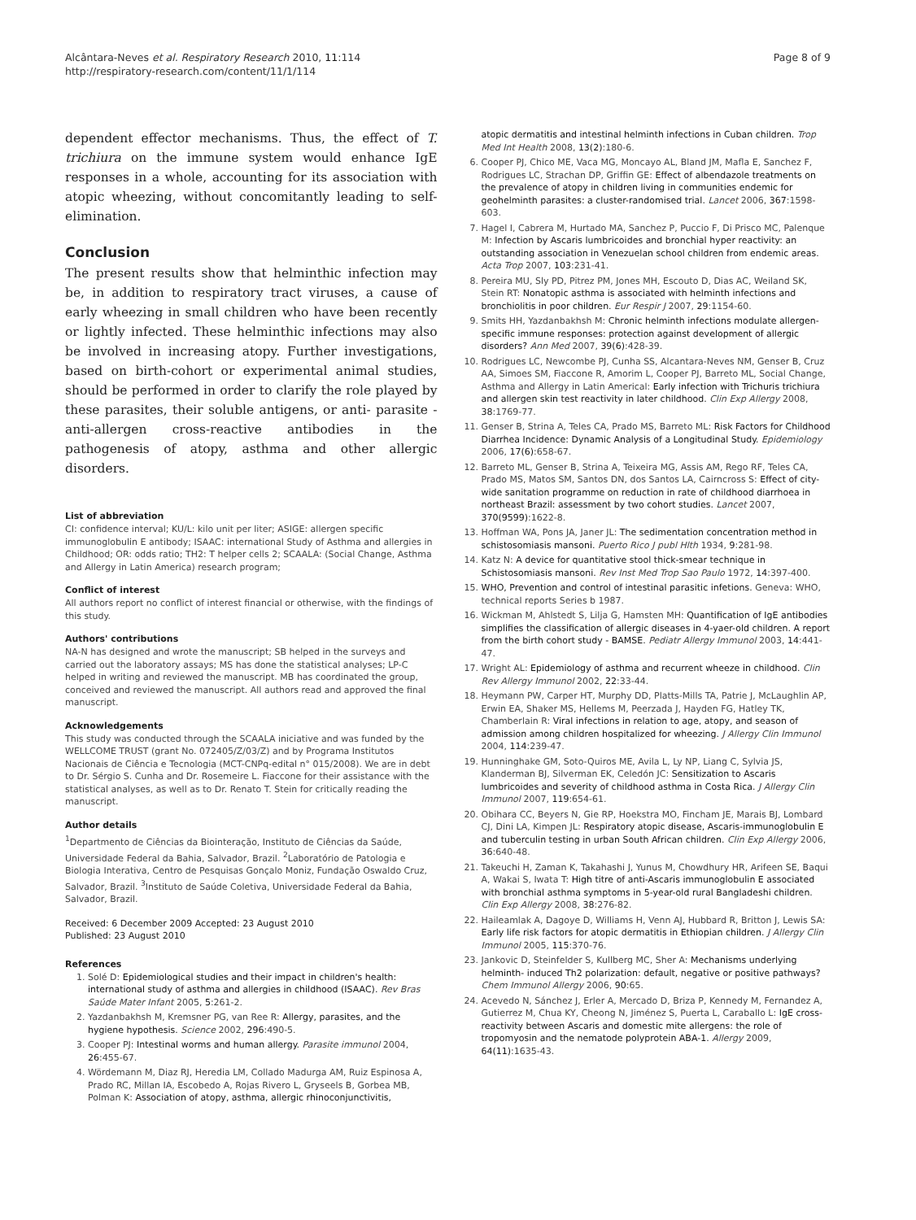Alcântara-Neves et al. Respiratory Research 2010, 11:114
http://respiratory-research.com/content/11/1/114
Page 8 of 9
dependent effector mechanisms. Thus, the effect of T. trichiura on the immune system would enhance IgE responses in a whole, accounting for its association with atopic wheezing, without concomitantly leading to self-elimination.
Conclusion
The present results show that helminthic infection may be, in addition to respiratory tract viruses, a cause of early wheezing in small children who have been recently or lightly infected. These helminthic infections may also be involved in increasing atopy. Further investigations, based on birth-cohort or experimental animal studies, should be performed in order to clarify the role played by these parasites, their soluble antigens, or anti- parasite - anti-allergen cross-reactive antibodies in the pathogenesis of atopy, asthma and other allergic disorders.
List of abbreviation
CI: confidence interval; KU/L: kilo unit per liter; ASIGE: allergen specific immunoglobulin E antibody; ISAAC: international Study of Asthma and allergies in Childhood; OR: odds ratio; TH2: T helper cells 2; SCAALA: (Social Change, Asthma and Allergy in Latin America) research program;
Conflict of interest
All authors report no conflict of interest financial or otherwise, with the findings of this study.
Authors' contributions
NA-N has designed and wrote the manuscript; SB helped in the surveys and carried out the laboratory assays; MS has done the statistical analyses; LP-C helped in writing and reviewed the manuscript. MB has coordinated the group, conceived and reviewed the manuscript. All authors read and approved the final manuscript.
Acknowledgements
This study was conducted through the SCAALA iniciative and was funded by the WELLCOME TRUST (grant No. 072405/Z/03/Z) and by Programa Institutos Nacionais de Ciência e Tecnologia (MCT-CNPq-edital n° 015/2008). We are in debt to Dr. Sérgio S. Cunha and Dr. Rosemeire L. Fiaccone for their assistance with the statistical analyses, as well as to Dr. Renato T. Stein for critically reading the manuscript.
Author details
<sup>1</sup> Departmento de Ciências da Biointeração, Instituto de Ciências da Saúde, Universidade Federal da Bahia, Salvador, Brazil. <sup>2</sup>Laboratório de Patologia e Biologia Interativa, Centro de Pesquisas Gonçalo Moniz, Fundação Oswaldo Cruz, Salvador, Brazil. <sup>3</sup>Instituto de Saúde Coletiva, Universidade Federal da Bahia, Salvador, Brazil.
Received: 6 December 2009 Accepted: 23 August 2010
Published: 23 August 2010
References
1. Solé D: Epidemiological studies and their impact in children's health: international study of asthma and allergies in childhood (ISAAC). Rev Bras Saúde Mater Infant 2005, 5:261-2.
2. Yazdanbakhsh M, Kremsner PG, van Ree R: Allergy, parasites, and the hygiene hypothesis. Science 2002, 296:490-5.
3. Cooper PJ: Intestinal worms and human allergy. Parasite immunol 2004, 26:455-67.
4. Wördemann M, Diaz RJ, Heredia LM, Collado Madurga AM, Ruiz Espinosa A, Prado RC, Millan IA, Escobedo A, Rojas Rivero L, Gryseels B, Gorbea MB, Polman K: Association of atopy, asthma, allergic rhinoconjunctivitis,
atopic dermatitis and intestinal helminth infections in Cuban children. Trop Med Int Health 2008, 13(2):180-6.
6. Cooper PJ, Chico ME, Vaca MG, Moncayo AL, Bland JM, Mafla E, Sanchez F, Rodrigues LC, Strachan DP, Griffin GE: Effect of albendazole treatments on the prevalence of atopy in children living in communities endemic for geohelminth parasites: a cluster-randomised trial. Lancet 2006, 367:1598-603.
7. Hagel I, Cabrera M, Hurtado MA, Sanchez P, Puccio F, Di Prisco MC, Palenque M: Infection by Ascaris lumbricoides and bronchial hyper reactivity: an outstanding association in Venezuelan school children from endemic areas. Acta Trop 2007, 103:231-41.
8. Pereira MU, Sly PD, Pitrez PM, Jones MH, Escouto D, Dias AC, Weiland SK, Stein RT: Nonatopic asthma is associated with helminth infections and bronchiolitis in poor children. Eur Respir J 2007, 29:1154-60.
9. Smits HH, Yazdanbakhsh M: Chronic helminth infections modulate allergen-specific immune responses: protection against development of allergic disorders? Ann Med 2007, 39(6):428-39.
10. Rodrigues LC, Newcombe PJ, Cunha SS, Alcantara-Neves NM, Genser B, Cruz AA, Simoes SM, Fiaccone R, Amorim L, Cooper PJ, Barreto ML, Social Change, Asthma and Allergy in Latin Americal: Early infection with Trichuris trichiura and allergen skin test reactivity in later childhood. Clin Exp Allergy 2008, 38:1769-77.
11. Genser B, Strina A, Teles CA, Prado MS, Barreto ML: Risk Factors for Childhood Diarrhea Incidence: Dynamic Analysis of a Longitudinal Study. Epidemiology 2006, 17(6):658-67.
12. Barreto ML, Genser B, Strina A, Teixeira MG, Assis AM, Rego RF, Teles CA, Prado MS, Matos SM, Santos DN, dos Santos LA, Cairncross S: Effect of city-wide sanitation programme on reduction in rate of childhood diarrhoea in northeast Brazil: assessment by two cohort studies. Lancet 2007, 370(9599):1622-8.
13. Hoffman WA, Pons JA, Janer JL: The sedimentation concentration method in schistosomiasis mansoni. Puerto Rico J publ Hlth 1934, 9:281-98.
14. Katz N: A device for quantitative stool thick-smear technique in Schistosomiasis mansoni. Rev Inst Med Trop Sao Paulo 1972, 14:397-400.
15. WHO, Prevention and control of intestinal parasitic infetions. Geneva: WHO, technical reports Series b 1987.
16. Wickman M, Ahlstedt S, Lilja G, Hamsten MH: Quantification of IgE antibodies simplifies the classification of allergic diseases in 4-yaer-old children. A report from the birth cohort study - BAMSE. Pediatr Allergy Immunol 2003, 14:441-47.
17. Wright AL: Epidemiology of asthma and recurrent wheeze in childhood. Clin Rev Allergy Immunol 2002, 22:33-44.
18. Heymann PW, Carper HT, Murphy DD, Platts-Mills TA, Patrie J, McLaughlin AP, Erwin EA, Shaker MS, Hellems M, Peerzada J, Hayden FG, Hatley TK, Chamberlain R: Viral infections in relation to age, atopy, and season of admission among children hospitalized for wheezing. J Allergy Clin Immunol 2004, 114:239-47.
19. Hunninghake GM, Soto-Quiros ME, Avila L, Ly NP, Liang C, Sylvia JS, Klanderman BJ, Silverman EK, Celedón JC: Sensitization to Ascaris lumbricoides and severity of childhood asthma in Costa Rica. J Allergy Clin Immunol 2007, 119:654-61.
20. Obihara CC, Beyers N, Gie RP, Hoekstra MO, Fincham JE, Marais BJ, Lombard CJ, Dini LA, Kimpen JL: Respiratory atopic disease, Ascaris-immunoglobulin E and tuberculin testing in urban South African children. Clin Exp Allergy 2006, 36:640-48.
21. Takeuchi H, Zaman K, Takahashi J, Yunus M, Chowdhury HR, Arifeen SE, Baqui A, Wakai S, Iwata T: High titre of anti-Ascaris immunoglobulin E associated with bronchial asthma symptoms in 5-year-old rural Bangladeshi children. Clin Exp Allergy 2008, 38:276-82.
22. Haileamlak A, Dagoye D, Williams H, Venn AJ, Hubbard R, Britton J, Lewis SA: Early life risk factors for atopic dermatitis in Ethiopian children. J Allergy Clin Immunol 2005, 115:370-76.
23. Jankovic D, Steinfelder S, Kullberg MC, Sher A: Mechanisms underlying helminth- induced Th2 polarization: default, negative or positive pathways? Chem Immunol Allergy 2006, 90:65.
24. Acevedo N, Sánchez J, Erler A, Mercado D, Briza P, Kennedy M, Fernandez A, Gutierrez M, Chua KY, Cheong N, Jiménez S, Puerta L, Caraballo L: IgE cross-reactivity between Ascaris and domestic mite allergens: the role of tropomyosin and the nematode polyprotein ABA-1. Allergy 2009, 64(11):1635-43.